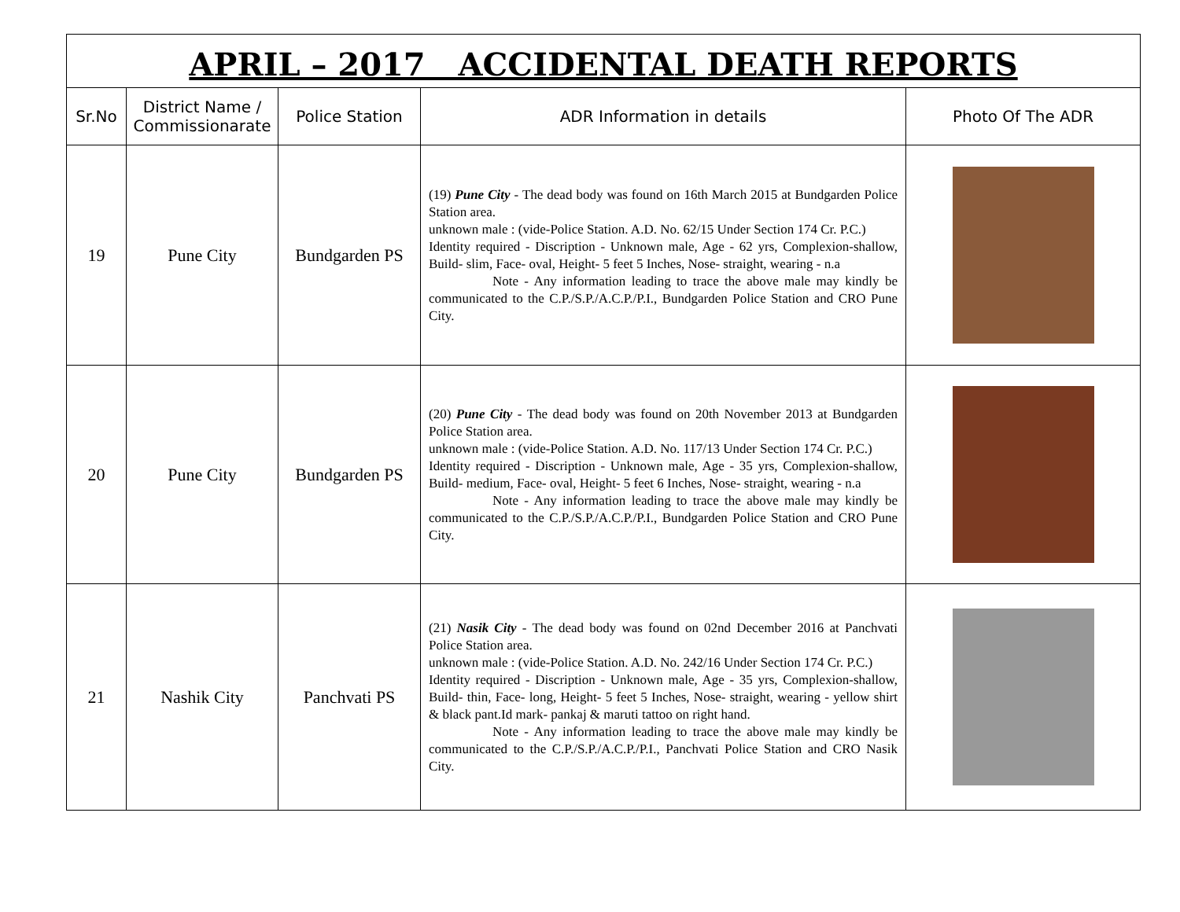APRIL – 2017 ACCIDENTAL DEATH REPORTS
| Sr.No | District Name / Commissionarate | Police Station | ADR Information in details | Photo Of The ADR |
| --- | --- | --- | --- | --- |
| 19 | Pune City | Bundgarden PS | (19) Pune City - The dead body was found on 16th March 2015 at Bundgarden Police Station area. unknown male : (vide-Police Station. A.D. No. 62/15 Under Section 174 Cr. P.C.) Identity required - Discription - Unknown male, Age - 62 yrs, Complexion-shallow, Build- slim, Face- oval, Height- 5 feet 5 Inches, Nose- straight, wearing - n.a Note - Any information leading to trace the above male may kindly be communicated to the C.P./S.P./A.C.P./P.I., Bundgarden Police Station and CRO Pune City. | |
| 20 | Pune City | Bundgarden PS | (20) Pune City - The dead body was found on 20th November 2013 at Bundgarden Police Station area. unknown male : (vide-Police Station. A.D. No. 117/13 Under Section 174 Cr. P.C.) Identity required - Discription - Unknown male, Age - 35 yrs, Complexion-shallow, Build- medium, Face- oval, Height- 5 feet 6 Inches, Nose- straight, wearing - n.a Note - Any information leading to trace the above male may kindly be communicated to the C.P./S.P./A.C.P./P.I., Bundgarden Police Station and CRO Pune City. | |
| 21 | Nashik City | Panchvati PS | (21) Nasik City - The dead body was found on 02nd December 2016 at Panchvati Police Station area. unknown male : (vide-Police Station. A.D. No. 242/16 Under Section 174 Cr. P.C.) Identity required - Discription - Unknown male, Age - 35 yrs, Complexion-shallow, Build- thin, Face- long, Height- 5 feet 5 Inches, Nose- straight, wearing - yellow shirt & black pant.Id mark- pankaj & maruti tattoo on right hand. Note - Any information leading to trace the above male may kindly be communicated to the C.P./S.P./A.C.P./P.I., Panchvati Police Station and CRO Nasik City. | |